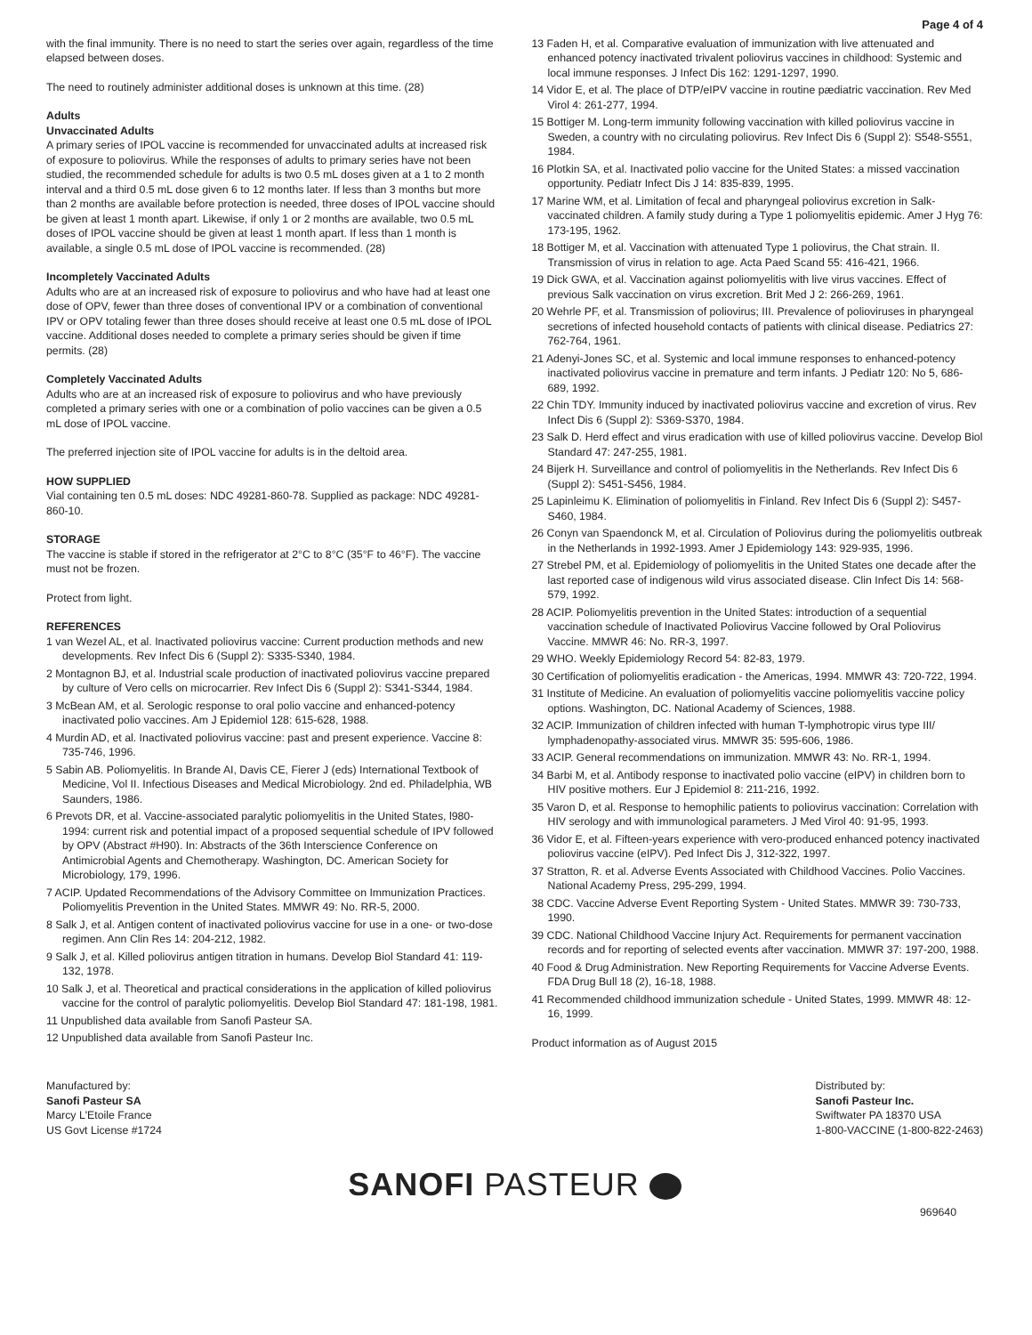Page 4 of 4
with the final immunity. There is no need to start the series over again, regardless of the time elapsed between doses.
The need to routinely administer additional doses is unknown at this time. (28)
Adults
Unvaccinated Adults
A primary series of IPOL vaccine is recommended for unvaccinated adults at increased risk of exposure to poliovirus. While the responses of adults to primary series have not been studied, the recommended schedule for adults is two 0.5 mL doses given at a 1 to 2 month interval and a third 0.5 mL dose given 6 to 12 months later. If less than 3 months but more than 2 months are available before protection is needed, three doses of IPOL vaccine should be given at least 1 month apart. Likewise, if only 1 or 2 months are available, two 0.5 mL doses of IPOL vaccine should be given at least 1 month apart. If less than 1 month is available, a single 0.5 mL dose of IPOL vaccine is recommended. (28)
Incompletely Vaccinated Adults
Adults who are at an increased risk of exposure to poliovirus and who have had at least one dose of OPV, fewer than three doses of conventional IPV or a combination of conventional IPV or OPV totaling fewer than three doses should receive at least one 0.5 mL dose of IPOL vaccine. Additional doses needed to complete a primary series should be given if time permits. (28)
Completely Vaccinated Adults
Adults who are at an increased risk of exposure to poliovirus and who have previously completed a primary series with one or a combination of polio vaccines can be given a 0.5 mL dose of IPOL vaccine.
The preferred injection site of IPOL vaccine for adults is in the deltoid area.
HOW SUPPLIED
Vial containing ten 0.5 mL doses: NDC 49281-860-78. Supplied as package: NDC 49281-860-10.
STORAGE
The vaccine is stable if stored in the refrigerator at 2°C to 8°C (35°F to 46°F). The vaccine must not be frozen.
Protect from light.
REFERENCES
1 van Wezel AL, et al. Inactivated poliovirus vaccine: Current production methods and new developments. Rev Infect Dis 6 (Suppl 2): S335-S340, 1984.
2 Montagnon BJ, et al. Industrial scale production of inactivated poliovirus vaccine prepared by culture of Vero cells on microcarrier. Rev Infect Dis 6 (Suppl 2): S341-S344, 1984.
3 McBean AM, et al. Serologic response to oral polio vaccine and enhanced-potency inactivated polio vaccines. Am J Epidemiol 128: 615-628, 1988.
4 Murdin AD, et al. Inactivated poliovirus vaccine: past and present experience. Vaccine 8: 735-746, 1996.
5 Sabin AB. Poliomyelitis. In Brande AI, Davis CE, Fierer J (eds) International Textbook of Medicine, Vol II. Infectious Diseases and Medical Microbiology. 2nd ed. Philadelphia, WB Saunders, 1986.
6 Prevots DR, et al. Vaccine-associated paralytic poliomyelitis in the United States, l980-1994: current risk and potential impact of a proposed sequential schedule of IPV followed by OPV (Abstract #H90). In: Abstracts of the 36th Interscience Conference on Antimicrobial Agents and Chemotherapy. Washington, DC. American Society for Microbiology, 179, 1996.
7 ACIP. Updated Recommendations of the Advisory Committee on Immunization Practices. Poliomyelitis Prevention in the United States. MMWR 49: No. RR-5, 2000.
8 Salk J, et al. Antigen content of inactivated poliovirus vaccine for use in a one- or two-dose regimen. Ann Clin Res 14: 204-212, 1982.
9 Salk J, et al. Killed poliovirus antigen titration in humans. Develop Biol Standard 41: 119-132, 1978.
10 Salk J, et al. Theoretical and practical considerations in the application of killed poliovirus vaccine for the control of paralytic poliomyelitis. Develop Biol Standard 47: 181-198, 1981.
11 Unpublished data available from Sanofi Pasteur SA.
12 Unpublished data available from Sanofi Pasteur Inc.
13 Faden H, et al. Comparative evaluation of immunization with live attenuated and enhanced potency inactivated trivalent poliovirus vaccines in childhood: Systemic and local immune responses. J Infect Dis 162: 1291-1297, 1990.
14 Vidor E, et al. The place of DTP/eIPV vaccine in routine pædiatric vaccination. Rev Med Virol 4: 261-277, 1994.
15 Bottiger M. Long-term immunity following vaccination with killed poliovirus vaccine in Sweden, a country with no circulating poliovirus. Rev Infect Dis 6 (Suppl 2): S548-S551, 1984.
16 Plotkin SA, et al. Inactivated polio vaccine for the United States: a missed vaccination opportunity. Pediatr Infect Dis J 14: 835-839, 1995.
17 Marine WM, et al. Limitation of fecal and pharyngeal poliovirus excretion in Salk-vaccinated children. A family study during a Type 1 poliomyelitis epidemic. Amer J Hyg 76: 173-195, 1962.
18 Bottiger M, et al. Vaccination with attenuated Type 1 poliovirus, the Chat strain. II. Transmission of virus in relation to age. Acta Paed Scand 55: 416-421, 1966.
19 Dick GWA, et al. Vaccination against poliomyelitis with live virus vaccines. Effect of previous Salk vaccination on virus excretion. Brit Med J 2: 266-269, 1961.
20 Wehrle PF, et al. Transmission of poliovirus; III. Prevalence of polioviruses in pharyngeal secretions of infected household contacts of patients with clinical disease. Pediatrics 27: 762-764, 1961.
21 Adenyi-Jones SC, et al. Systemic and local immune responses to enhanced-potency inactivated poliovirus vaccine in premature and term infants. J Pediatr 120: No 5, 686-689, 1992.
22 Chin TDY. Immunity induced by inactivated poliovirus vaccine and excretion of virus. Rev Infect Dis 6 (Suppl 2): S369-S370, 1984.
23 Salk D. Herd effect and virus eradication with use of killed poliovirus vaccine. Develop Biol Standard 47: 247-255, 1981.
24 Bijerk H. Surveillance and control of poliomyelitis in the Netherlands. Rev Infect Dis 6 (Suppl 2): S451-S456, 1984.
25 Lapinleimu K. Elimination of poliomyelitis in Finland. Rev Infect Dis 6 (Suppl 2): S457-S460, 1984.
26 Conyn van Spaendonck M, et al. Circulation of Poliovirus during the poliomyelitis outbreak in the Netherlands in 1992-1993. Amer J Epidemiology 143: 929-935, 1996.
27 Strebel PM, et al. Epidemiology of poliomyelitis in the United States one decade after the last reported case of indigenous wild virus associated disease. Clin Infect Dis 14: 568-579, 1992.
28 ACIP. Poliomyelitis prevention in the United States: introduction of a sequential vaccination schedule of Inactivated Poliovirus Vaccine followed by Oral Poliovirus Vaccine. MMWR 46: No. RR-3, 1997.
29 WHO. Weekly Epidemiology Record 54: 82-83, 1979.
30 Certification of poliomyelitis eradication - the Americas, 1994. MMWR 43: 720-722, 1994.
31 Institute of Medicine. An evaluation of poliomyelitis vaccine poliomyelitis vaccine policy options. Washington, DC. National Academy of Sciences, 1988.
32 ACIP. Immunization of children infected with human T-lymphotropic virus type III/ lymphadenopathy-associated virus. MMWR 35: 595-606, 1986.
33 ACIP. General recommendations on immunization. MMWR 43: No. RR-1, 1994.
34 Barbi M, et al. Antibody response to inactivated polio vaccine (eIPV) in children born to HIV positive mothers. Eur J Epidemiol 8: 211-216, 1992.
35 Varon D, et al. Response to hemophilic patients to poliovirus vaccination: Correlation with HIV serology and with immunological parameters. J Med Virol 40: 91-95, 1993.
36 Vidor E, et al. Fifteen-years experience with vero-produced enhanced potency inactivated poliovirus vaccine (eIPV). Ped Infect Dis J, 312-322, 1997.
37 Stratton, R. et al. Adverse Events Associated with Childhood Vaccines. Polio Vaccines. National Academy Press, 295-299, 1994.
38 CDC. Vaccine Adverse Event Reporting System - United States. MMWR 39: 730-733, 1990.
39 CDC. National Childhood Vaccine Injury Act. Requirements for permanent vaccination records and for reporting of selected events after vaccination. MMWR 37: 197-200, 1988.
40 Food & Drug Administration. New Reporting Requirements for Vaccine Adverse Events. FDA Drug Bull 18 (2), 16-18, 1988.
41 Recommended childhood immunization schedule - United States, 1999. MMWR 48: 12-16, 1999.
Product information as of August 2015
Manufactured by:
Sanofi Pasteur SA
Marcy L'Etoile France
US Govt License #1724
Distributed by:
Sanofi Pasteur Inc.
Swiftwater PA 18370 USA
1-800-VACCINE (1-800-822-2463)
SANOFI PASTEUR
969640